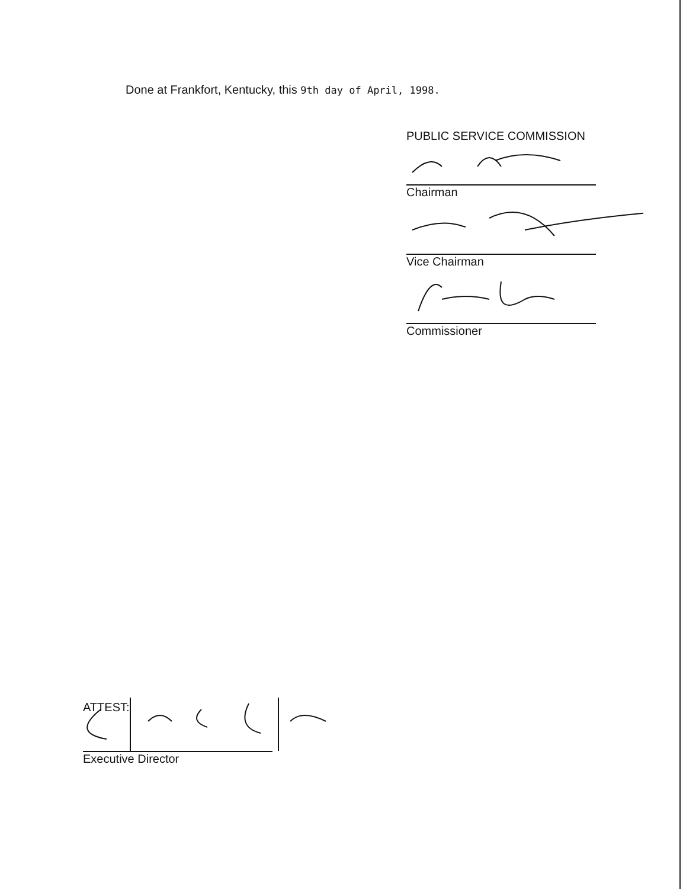Done at Frankfort, Kentucky, this 9th day of April, 1998.
PUBLIC SERVICE COMMISSION
Chairman
Vice Chairman
Commissioner
ATTEST:
Executive Director